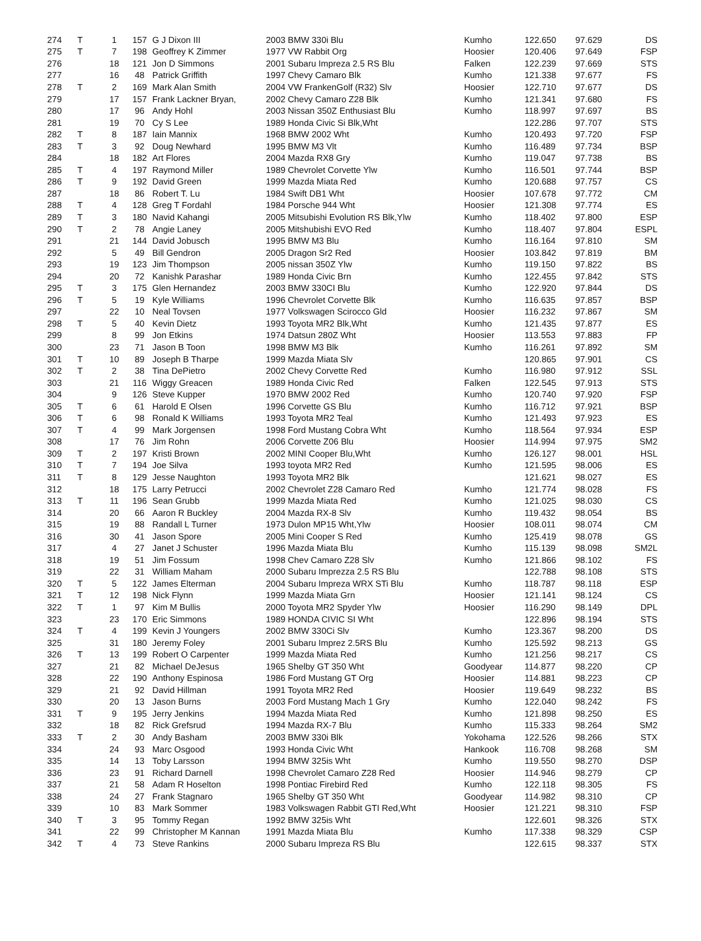| 274 | T | 1 | 157 | G J Dixon III | 2003 BMW 330i Blu | Kumho | 122.650 | 97.629 | DS |
| 275 | T | 7 | 198 | Geoffrey K Zimmer | 1977 VW Rabbit Org | Hoosier | 120.406 | 97.649 | FSP |
| 276 | | 18 | 121 | Jon D Simmons | 2001 Subaru Impreza 2.5 RS Blu | Falken | 122.239 | 97.669 | STS |
| 277 | | 16 | 48 | Patrick Griffith | 1997 Chevy Camaro Blk | Kumho | 121.338 | 97.677 | FS |
| 278 | T | 2 | 169 | Mark Alan Smith | 2004 VW FrankenGolf (R32) Slv | Hoosier | 122.710 | 97.677 | DS |
| 279 | | 17 | 157 | Frank Lackner Bryan, | 2002 Chevy Camaro Z28 Blk | Kumho | 121.341 | 97.680 | FS |
| 280 | | 17 | 96 | Andy Hohl | 2003 Nissan 350Z Enthusiast Blu | Kumho | 118.997 | 97.697 | BS |
| 281 | | 19 | 70 | Cy S Lee | 1989 Honda Civic Si Blk,Wht | | 122.286 | 97.707 | STS |
| 282 | T | 8 | 187 | Iain Mannix | 1968 BMW 2002 Wht | Kumho | 120.493 | 97.720 | FSP |
| 283 | T | 3 | 92 | Doug Newhard | 1995 BMW M3 Vlt | Kumho | 116.489 | 97.734 | BSP |
| 284 | | 18 | 182 | Art Flores | 2004 Mazda RX8 Gry | Kumho | 119.047 | 97.738 | BS |
| 285 | T | 4 | 197 | Raymond Miller | 1989 Chevrolet Corvette Ylw | Kumho | 116.501 | 97.744 | BSP |
| 286 | T | 9 | 192 | David Green | 1999 Mazda Miata Red | Kumho | 120.688 | 97.757 | CS |
| 287 | | 18 | 86 | Robert T. Lu | 1984 Swift DB1 Wht | Hoosier | 107.678 | 97.772 | CM |
| 288 | T | 4 | 128 | Greg T Fordahl | 1984 Porsche 944 Wht | Hoosier | 121.308 | 97.774 | ES |
| 289 | T | 3 | 180 | Navid Kahangi | 2005 Mitsubishi Evolution RS Blk,Ylw | Kumho | 118.402 | 97.800 | ESP |
| 290 | T | 2 | 78 | Angie Laney | 2005 Mitshubishi EVO Red | Kumho | 118.407 | 97.804 | ESPL |
| 291 | | 21 | 144 | David Jobusch | 1995 BMW M3 Blu | Kumho | 116.164 | 97.810 | SM |
| 292 | | 5 | 49 | Bill Gendron | 2005 Dragon Sr2 Red | Hoosier | 103.842 | 97.819 | BM |
| 293 | | 19 | 123 | Jim Thompson | 2005 nissan 350Z Ylw | Kumho | 119.150 | 97.822 | BS |
| 294 | | 20 | 72 | Kanishk Parashar | 1989 Honda Civic Brn | Kumho | 122.455 | 97.842 | STS |
| 295 | T | 3 | 175 | Glen Hernandez | 2003 BMW 330CI Blu | Kumho | 122.920 | 97.844 | DS |
| 296 | T | 5 | 19 | Kyle Williams | 1996 Chevrolet Corvette Blk | Kumho | 116.635 | 97.857 | BSP |
| 297 | | 22 | 10 | Neal Tovsen | 1977 Volkswagen Scirocco Gld | Hoosier | 116.232 | 97.867 | SM |
| 298 | T | 5 | 40 | Kevin Dietz | 1993 Toyota MR2 Blk,Wht | Kumho | 121.435 | 97.877 | ES |
| 299 | | 8 | 99 | Jon Etkins | 1974 Datsun 280Z Wht | Hoosier | 113.553 | 97.883 | FP |
| 300 | | 23 | 71 | Jason B Toon | 1998 BMW M3 Blk | Kumho | 116.261 | 97.892 | SM |
| 301 | T | 10 | 89 | Joseph B Tharpe | 1999 Mazda Miata Slv | | 120.865 | 97.901 | CS |
| 302 | T | 2 | 38 | Tina DePietro | 2002 Chevy Corvette Red | Kumho | 116.980 | 97.912 | SSL |
| 303 | | 21 | 116 | Wiggy Greacen | 1989 Honda Civic Red | Falken | 122.545 | 97.913 | STS |
| 304 | | 9 | 126 | Steve Kupper | 1970 BMW 2002 Red | Kumho | 120.740 | 97.920 | FSP |
| 305 | T | 6 | 61 | Harold E Olsen | 1996 Corvette GS Blu | Kumho | 116.712 | 97.921 | BSP |
| 306 | T | 6 | 98 | Ronald K Williams | 1993 Toyota MR2 Teal | Kumho | 121.493 | 97.923 | ES |
| 307 | T | 4 | 99 | Mark Jorgensen | 1998 Ford Mustang Cobra Wht | Kumho | 118.564 | 97.934 | ESP |
| 308 | | 17 | 76 | Jim Rohn | 2006 Corvette Z06 Blu | Hoosier | 114.994 | 97.975 | SM2 |
| 309 | T | 2 | 197 | Kristi Brown | 2002 MINI Cooper Blu,Wht | Kumho | 126.127 | 98.001 | HSL |
| 310 | T | 7 | 194 | Joe Silva | 1993 toyota MR2 Red | Kumho | 121.595 | 98.006 | ES |
| 311 | T | 8 | 129 | Jesse Naughton | 1993 Toyota MR2 Blk | | 121.621 | 98.027 | ES |
| 312 | | 18 | 175 | Larry Petrucci | 2002 Chevrolet Z28 Camaro Red | Kumho | 121.774 | 98.028 | FS |
| 313 | T | 11 | 196 | Sean Grubb | 1999 Mazda Miata Red | Kumho | 121.025 | 98.030 | CS |
| 314 | | 20 | 66 | Aaron R Buckley | 2004 Mazda RX-8 Slv | Kumho | 119.432 | 98.054 | BS |
| 315 | | 19 | 88 | Randall L Turner | 1973 Dulon MP15 Wht,Ylw | Hoosier | 108.011 | 98.074 | CM |
| 316 | | 30 | 41 | Jason Spore | 2005 Mini Cooper S Red | Kumho | 125.419 | 98.078 | GS |
| 317 | | 4 | 27 | Janet J Schuster | 1996 Mazda Miata Blu | Kumho | 115.139 | 98.098 | SM2L |
| 318 | | 19 | 51 | Jim Fossum | 1998 Chev Camaro Z28 Slv | Kumho | 121.866 | 98.102 | FS |
| 319 | | 22 | 31 | William Maham | 2000 Subaru Imprezza 2.5 RS Blu | | 122.788 | 98.108 | STS |
| 320 | T | 5 | 122 | James Elterman | 2004 Subaru Impreza WRX STi Blu | Kumho | 118.787 | 98.118 | ESP |
| 321 | T | 12 | 198 | Nick Flynn | 1999 Mazda Miata Grn | Hoosier | 121.141 | 98.124 | CS |
| 322 | T | 1 | 97 | Kim M Bullis | 2000 Toyota MR2 Spyder Ylw | Hoosier | 116.290 | 98.149 | DPL |
| 323 | | 23 | 170 | Eric Simmons | 1989 HONDA CIVIC SI Wht | | 122.896 | 98.194 | STS |
| 324 | T | 4 | 199 | Kevin J Youngers | 2002 BMW 330Ci Slv | Kumho | 123.367 | 98.200 | DS |
| 325 | | 31 | 180 | Jeremy Foley | 2001 Subaru Imprez 2.5RS Blu | Kumho | 125.592 | 98.213 | GS |
| 326 | T | 13 | 199 | Robert O Carpenter | 1999 Mazda Miata Red | Kumho | 121.256 | 98.217 | CS |
| 327 | | 21 | 82 | Michael DeJesus | 1965 Shelby GT 350 Wht | Goodyear | 114.877 | 98.220 | CP |
| 328 | | 22 | 190 | Anthony Espinosa | 1986 Ford Mustang GT Org | Hoosier | 114.881 | 98.223 | CP |
| 329 | | 21 | 92 | David Hillman | 1991 Toyota MR2 Red | Hoosier | 119.649 | 98.232 | BS |
| 330 | | 20 | 13 | Jason Burns | 2003 Ford Mustang Mach 1 Gry | Kumho | 122.040 | 98.242 | FS |
| 331 | T | 9 | 195 | Jerry Jenkins | 1994 Mazda Miata Red | Kumho | 121.898 | 98.250 | ES |
| 332 | | 18 | 82 | Rick Grefsrud | 1994 Mazda RX-7 Blu | Kumho | 115.333 | 98.264 | SM2 |
| 333 | T | 2 | 30 | Andy Basham | 2003 BMW 330i Blk | Yokohama | 122.526 | 98.266 | STX |
| 334 | | 24 | 93 | Marc Osgood | 1993 Honda Civic Wht | Hankook | 116.708 | 98.268 | SM |
| 335 | | 14 | 13 | Toby Larsson | 1994 BMW 325is Wht | Kumho | 119.550 | 98.270 | DSP |
| 336 | | 23 | 91 | Richard Darnell | 1998 Chevrolet Camaro Z28 Red | Hoosier | 114.946 | 98.279 | CP |
| 337 | | 21 | 58 | Adam R Hoselton | 1998 Pontiac Firebird Red | Kumho | 122.118 | 98.305 | FS |
| 338 | | 24 | 27 | Frank Stagnaro | 1965 Shelby GT 350 Wht | Goodyear | 114.982 | 98.310 | CP |
| 339 | | 10 | 83 | Mark Sommer | 1983 Volkswagen Rabbit GTI Red,Wht | Hoosier | 121.221 | 98.310 | FSP |
| 340 | T | 3 | 95 | Tommy Regan | 1992 BMW 325is Wht | | 122.601 | 98.326 | STX |
| 341 | | 22 | 99 | Christopher M Kannan | 1991 Mazda Miata Blu | Kumho | 117.338 | 98.329 | CSP |
| 342 | T | 4 | 73 | Steve Rankins | 2000 Subaru Impreza RS Blu | | 122.615 | 98.337 | STX |